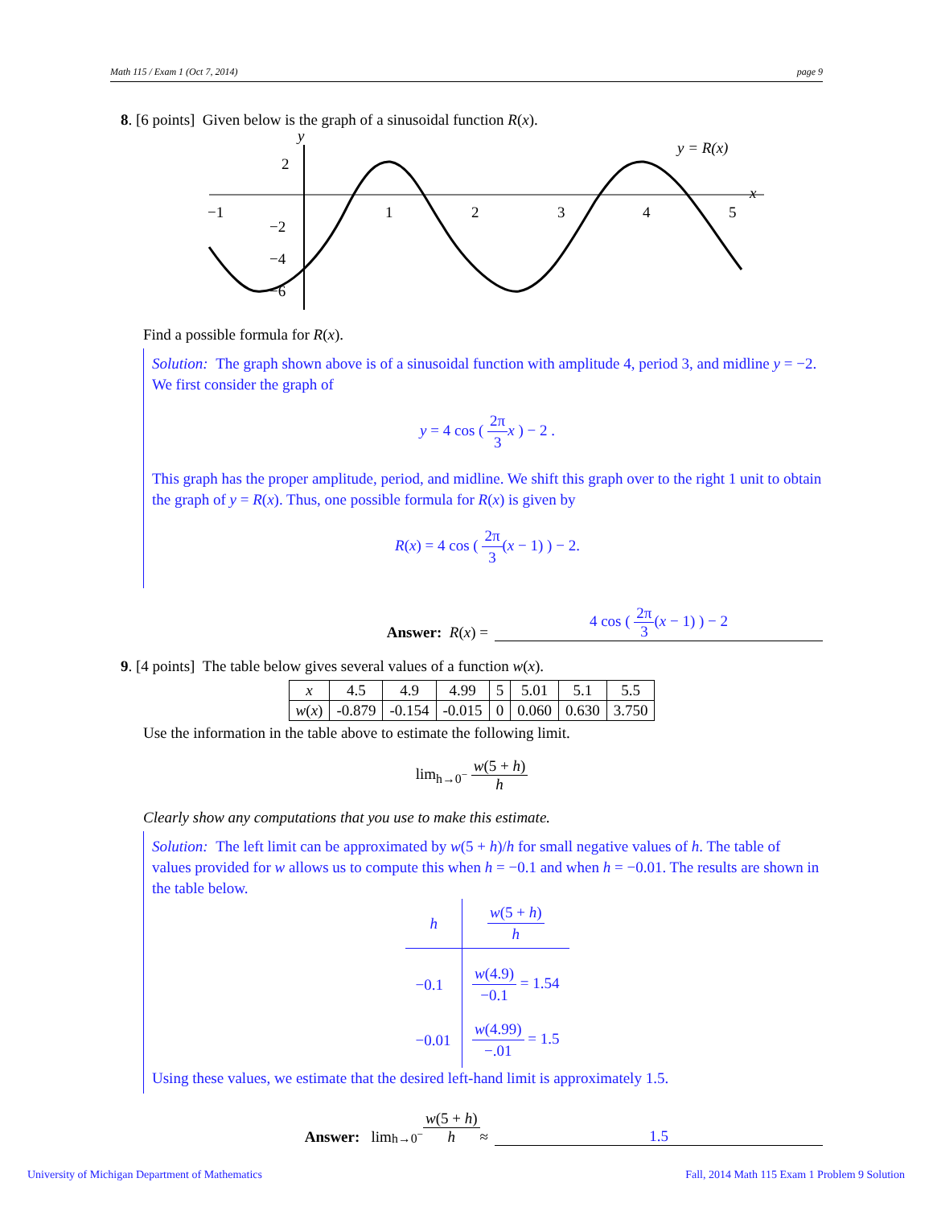Math 115 / Exam 1 (Oct 7, 2014) page 9
8. [6 points] Given below is the graph of a sinusoidal function R(x).
y
x
y = R(x)
−1
1
2
3
4
5
2
−2
−4
−6
Find a possible formula for R(x).
Solution: The graph shown above is of a sinusoidal function with amplitude 4, period 3, and midline y = −2. We first consider the graph of
y = 4 cos ( 2π 3 x ) − 2 .
This graph has the proper amplitude, period, and midline. We shift this graph over to the right 1 unit to obtain the graph of y = R(x). Thus, one possible formula for R(x) is given by
R(x) = 4 cos ( 2π 3(x − 1) ) − 2.
Answer: R (x) =
4 cos ( 2π 3(x − 1) ) − 2
9. [4 points] The table below gives several values of a function w(x).
| x | 4.5 | 4.9 | 4.99 | 5 | 5.01 | 5.1 | 5.5 |
| w ( x ) | -0.879 | -0.154 | -0.015 | 0 | 0.060 | 0.630 | 3.750 |
Use the information in the table above to estimate the following limit.
lim<sub>h→0<sup>−</sup></sub> w(5 + h) h
Clearly show any computations that you use to make this estimate.
Solution: The left limit can be approximated by w(5 + h)/h for small negative values of h. The table of values provided for w allows us to compute this when h = −0.1 and when h = −0.01. The results are shown in the table below.
| h | w (5 + h ) h |
| --- | --- |
| −0.1 | w (4.9) −0.1 = 1.54 |
| −0.01 | w (4.99) −.01 = 1.5 |
Using these values, we estimate that the desired left-hand limit is approximately 1.5.
Answer: lim<sub>h→0<sup>−</sup></sub> w(5 + h) h ≈
1.5
University of Michigan Department of Mathematics
Fall, 2014 Math 115 Exam 1 Problem 9 Solution